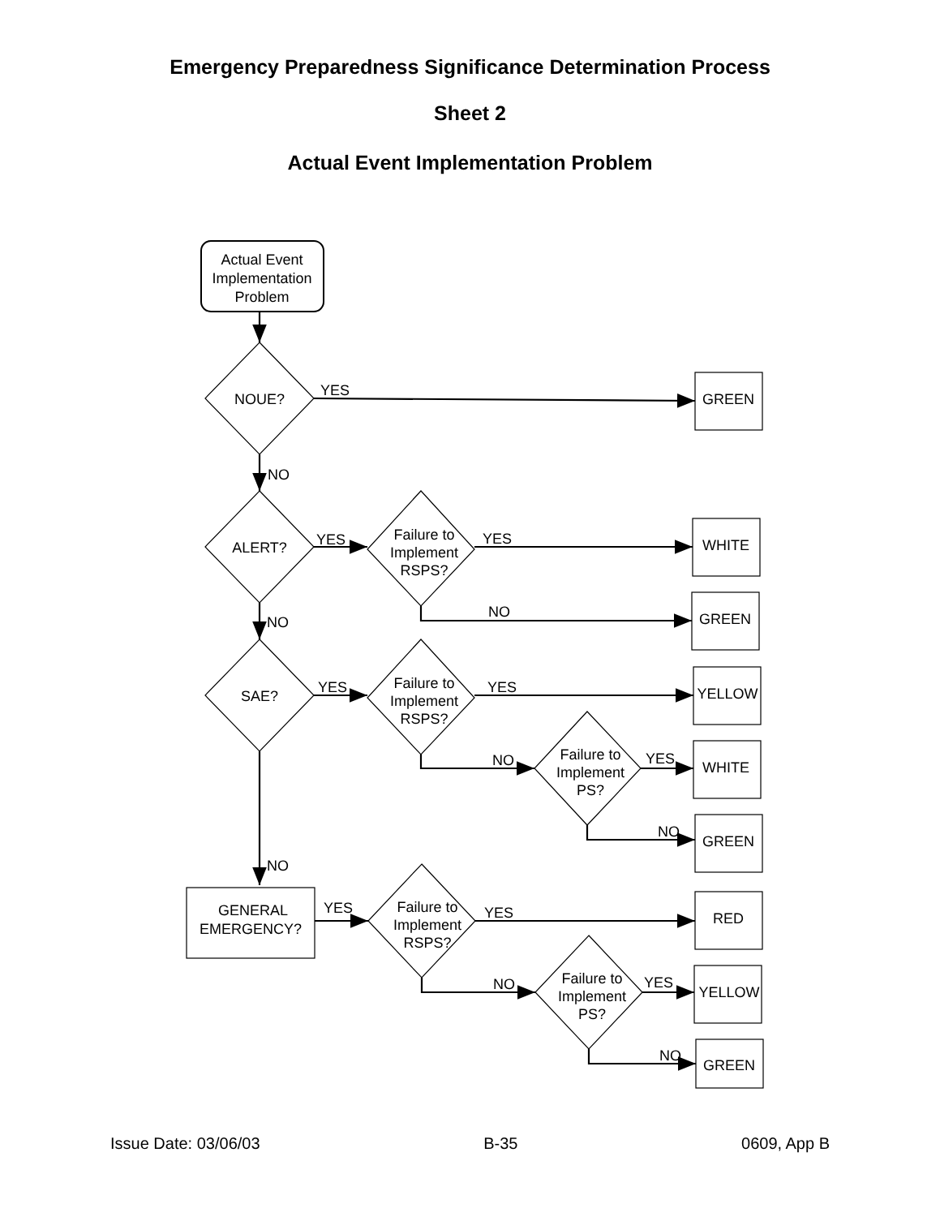Emergency Preparedness Significance Determination Process
Sheet 2
Actual Event Implementation Problem
Actual Event
Implementation
Problem
NOUE?
ALERT?
SAE?
GENERAL
EMERGENCY?
Failure to
Implement
RSPS?
Failure to
Implement
RSPS?
Failure to
Implement
PS?
Failure to
Implement
RSPS?
Failure to
Implement
PS?
GREEN
WHITE
GREEN
YELLOW
WHITE
GREEN
RED
YELLOW
GREEN
YES
NO
YES
YES
NO
NO
YES
YES
NO
YES
NO
NO
YES
YES
NO
YES
NO
Issue Date: 03/06/03 B-35 0609, App B